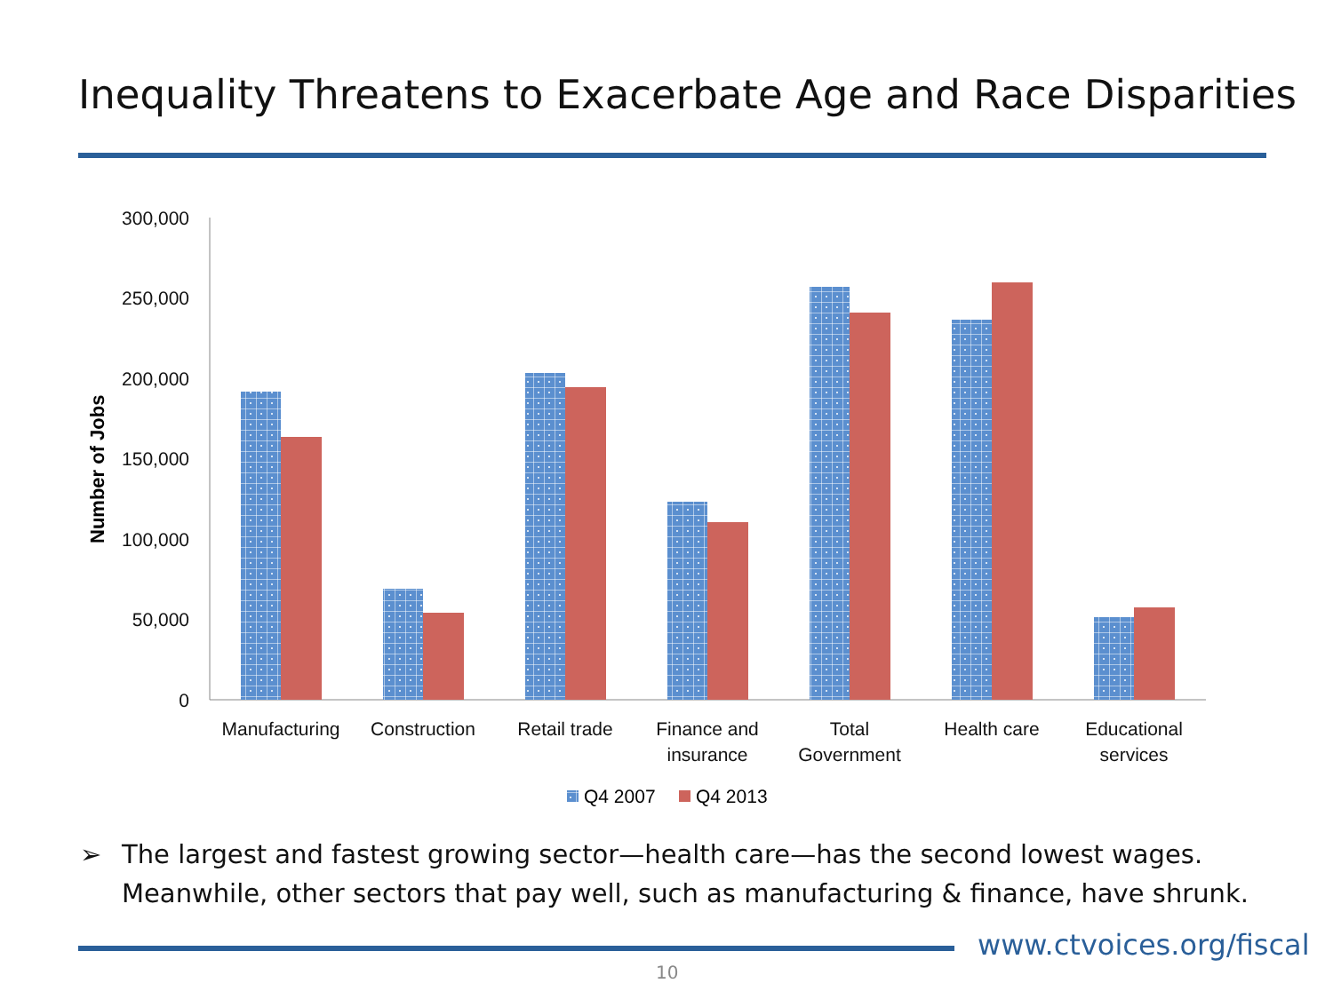Inequality Threatens to Exacerbate Age and Race Disparities
300,000
250,000
200,000
150,000
100,000
50,000
0
Number of Jobs
Manufacturing
Construction
Retail trade
Finance and
insurance
Total
Government
Health care
Educational
services
Q4 2007
Q4 2013
➢ The largest and fastest growing sector—health care—has the second lowest wages. Meanwhile, other sectors that pay well, such as manufacturing & finance, have shrunk.
www.ctvoices.org/fiscal
10